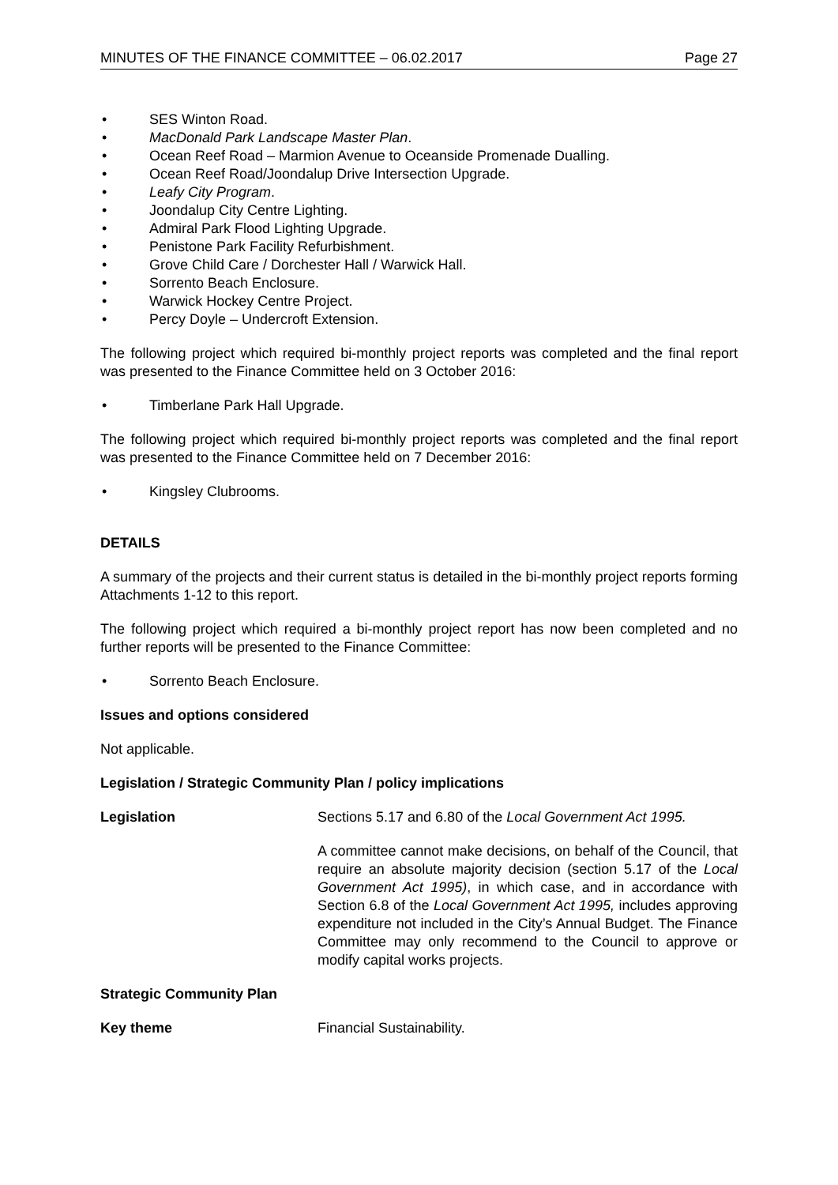MINUTES OF THE FINANCE COMMITTEE – 06.02.2017 Page 27
SES Winton Road.
MacDonald Park Landscape Master Plan.
Ocean Reef Road – Marmion Avenue to Oceanside Promenade Dualling.
Ocean Reef Road/Joondalup Drive Intersection Upgrade.
Leafy City Program.
Joondalup City Centre Lighting.
Admiral Park Flood Lighting Upgrade.
Penistone Park Facility Refurbishment.
Grove Child Care / Dorchester Hall / Warwick Hall.
Sorrento Beach Enclosure.
Warwick Hockey Centre Project.
Percy Doyle – Undercroft Extension.
The following project which required bi-monthly project reports was completed and the final report was presented to the Finance Committee held on 3 October 2016:
Timberlane Park Hall Upgrade.
The following project which required bi-monthly project reports was completed and the final report was presented to the Finance Committee held on 7 December 2016:
Kingsley Clubrooms.
DETAILS
A summary of the projects and their current status is detailed in the bi-monthly project reports forming Attachments 1-12 to this report.
The following project which required a bi-monthly project report has now been completed and no further reports will be presented to the Finance Committee:
Sorrento Beach Enclosure.
Issues and options considered
Not applicable.
Legislation / Strategic Community Plan / policy implications
Legislation Sections 5.17 and 6.80 of the Local Government Act 1995.
A committee cannot make decisions, on behalf of the Council, that require an absolute majority decision (section 5.17 of the Local Government Act 1995), in which case, and in accordance with Section 6.8 of the Local Government Act 1995, includes approving expenditure not included in the City’s Annual Budget. The Finance Committee may only recommend to the Council to approve or modify capital works projects.
Strategic Community Plan
Key theme Financial Sustainability.